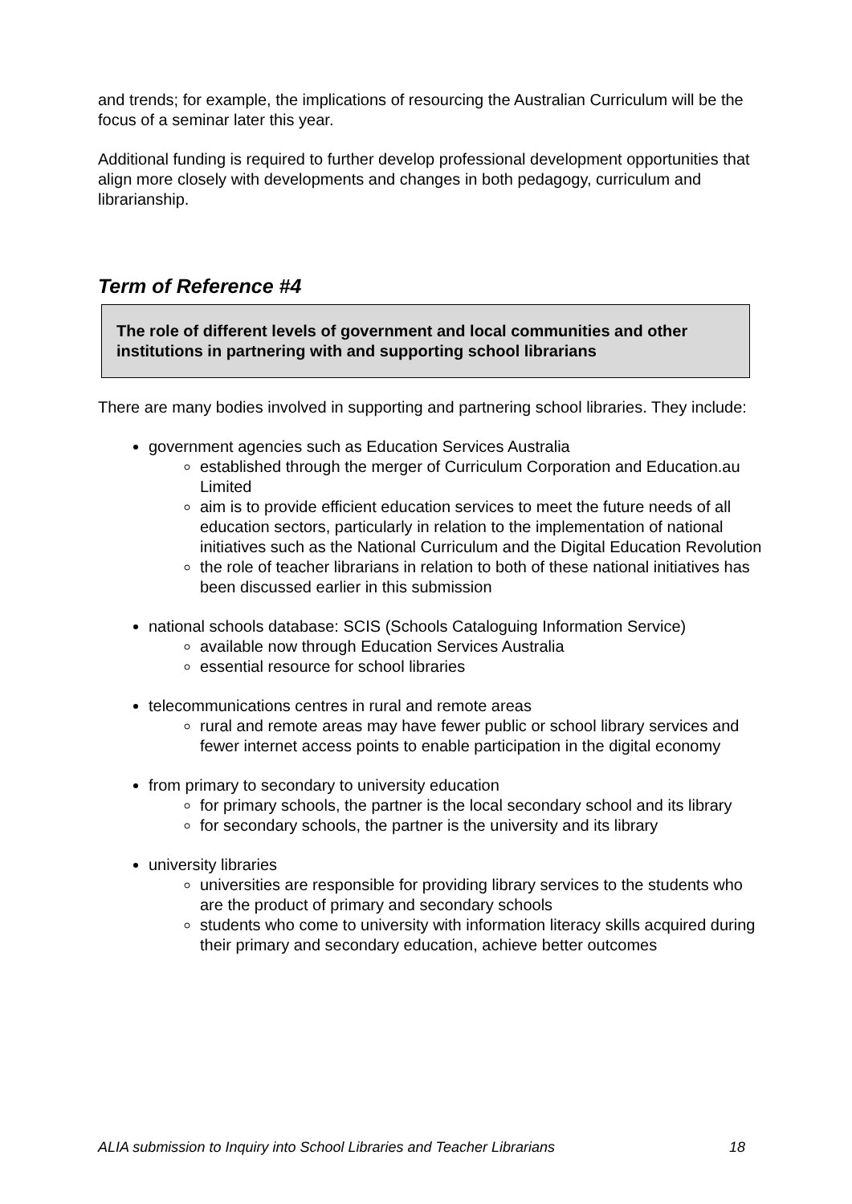and trends; for example, the implications of resourcing the Australian Curriculum will be the focus of a seminar later this year.
Additional funding is required to further develop professional development opportunities that align more closely with developments and changes in both pedagogy, curriculum and librarianship.
Term of Reference #4
The role of different levels of government and local communities and other institutions in partnering with and supporting school librarians
There are many bodies involved in supporting and partnering school libraries. They include:
government agencies such as Education Services Australia
established through the merger of Curriculum Corporation and Education.au Limited
aim is to provide efficient education services to meet the future needs of all education sectors, particularly in relation to the implementation of national initiatives such as the National Curriculum and the Digital Education Revolution
the role of teacher librarians in relation to both of these national initiatives has been discussed earlier in this submission
national schools database: SCIS (Schools Cataloguing Information Service)
available now through Education Services Australia
essential resource for school libraries
telecommunications centres in rural and remote areas
rural and remote areas may have fewer public or school library services and fewer internet access points to enable participation in the digital economy
from primary to secondary to university education
for primary schools, the partner is the local secondary school and its library
for secondary schools, the partner is the university and its library
university libraries
universities are responsible for providing library services to the students who are the product of primary and secondary schools
students who come to university with information literacy skills acquired during their primary and secondary education, achieve better outcomes
ALIA submission to Inquiry into School Libraries and Teacher Librarians 18